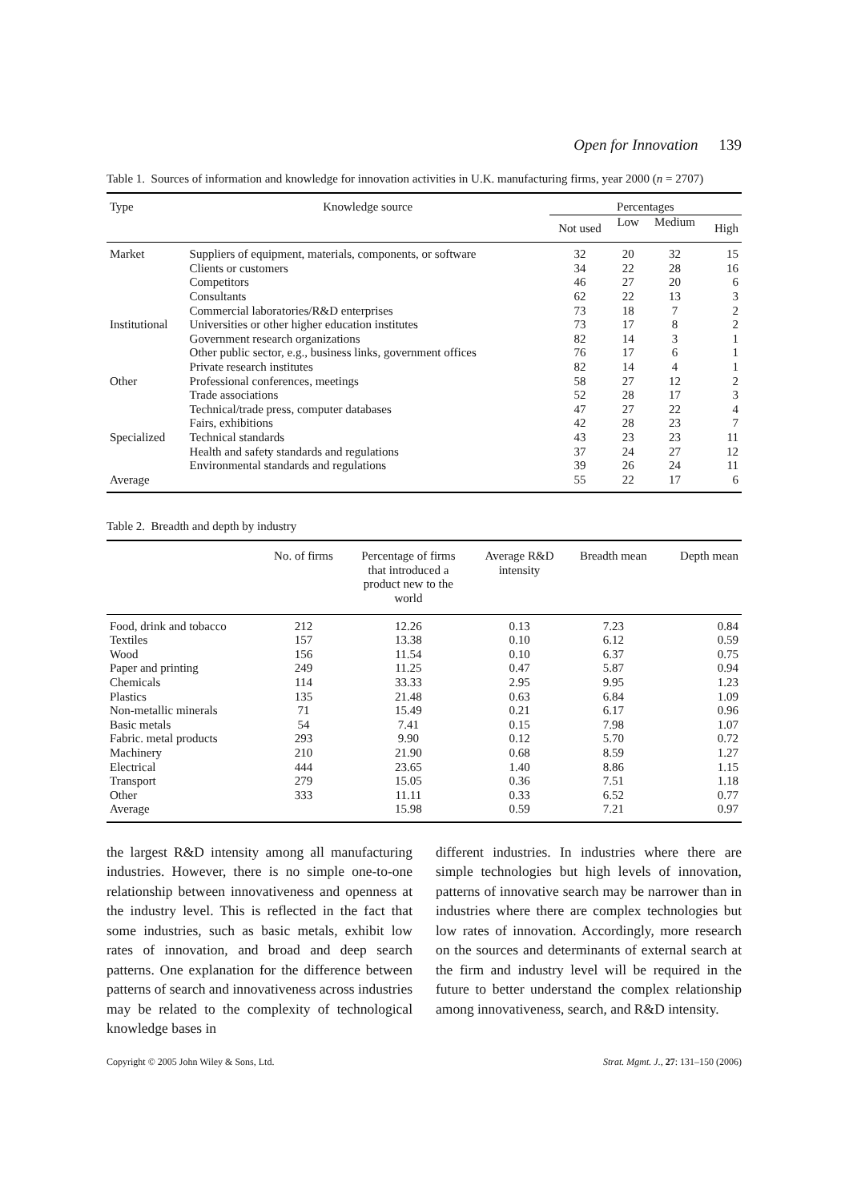Open for Innovation 139
Table 1. Sources of information and knowledge for innovation activities in U.K. manufacturing firms, year 2000 (n = 2707)
| Type | Knowledge source | Percentages | | | |
| --- | --- | --- | --- | --- | --- |
| | | Not used | Low | Medium | High |
| Market | Suppliers of equipment, materials, components, or software | 32 | 20 | 32 | 15 |
| | Clients or customers | 34 | 22 | 28 | 16 |
| | Competitors | 46 | 27 | 20 | 6 |
| | Consultants | 62 | 22 | 13 | 3 |
| | Commercial laboratories/R&D enterprises | 73 | 18 | 7 | 2 |
| Institutional | Universities or other higher education institutes | 73 | 17 | 8 | 2 |
| | Government research organizations | 82 | 14 | 3 | 1 |
| | Other public sector, e.g., business links, government offices | 76 | 17 | 6 | 1 |
| | Private research institutes | 82 | 14 | 4 | 1 |
| Other | Professional conferences, meetings | 58 | 27 | 12 | 2 |
| | Trade associations | 52 | 28 | 17 | 3 |
| | Technical/trade press, computer databases | 47 | 27 | 22 | 4 |
| | Fairs, exhibitions | 42 | 28 | 23 | 7 |
| Specialized | Technical standards | 43 | 23 | 23 | 11 |
| | Health and safety standards and regulations | 37 | 24 | 27 | 12 |
| | Environmental standards and regulations | 39 | 26 | 24 | 11 |
| Average | | 55 | 22 | 17 | 6 |
Table 2. Breadth and depth by industry
| | No. of firms | Percentage of firms that introduced a product new to the world | Average R&D intensity | Breadth mean | Depth mean |
| --- | --- | --- | --- | --- | --- |
| Food, drink and tobacco | 212 | 12.26 | 0.13 | 7.23 | 0.84 |
| Textiles | 157 | 13.38 | 0.10 | 6.12 | 0.59 |
| Wood | 156 | 11.54 | 0.10 | 6.37 | 0.75 |
| Paper and printing | 249 | 11.25 | 0.47 | 5.87 | 0.94 |
| Chemicals | 114 | 33.33 | 2.95 | 9.95 | 1.23 |
| Plastics | 135 | 21.48 | 0.63 | 6.84 | 1.09 |
| Non-metallic minerals | 71 | 15.49 | 0.21 | 6.17 | 0.96 |
| Basic metals | 54 | 7.41 | 0.15 | 7.98 | 1.07 |
| Fabric. metal products | 293 | 9.90 | 0.12 | 5.70 | 0.72 |
| Machinery | 210 | 21.90 | 0.68 | 8.59 | 1.27 |
| Electrical | 444 | 23.65 | 1.40 | 8.86 | 1.15 |
| Transport | 279 | 15.05 | 0.36 | 7.51 | 1.18 |
| Other | 333 | 11.11 | 0.33 | 6.52 | 0.77 |
| Average | | 15.98 | 0.59 | 7.21 | 0.97 |
the largest R&D intensity among all manufacturing industries. However, there is no simple one-to-one relationship between innovativeness and openness at the industry level. This is reflected in the fact that some industries, such as basic metals, exhibit low rates of innovation, and broad and deep search patterns. One explanation for the difference between patterns of search and innovativeness across industries may be related to the complexity of technological knowledge bases in
different industries. In industries where there are simple technologies but high levels of innovation, patterns of innovative search may be narrower than in industries where there are complex technologies but low rates of innovation. Accordingly, more research on the sources and determinants of external search at the firm and industry level will be required in the future to better understand the complex relationship among innovativeness, search, and R&D intensity.
Copyright © 2005 John Wiley & Sons, Ltd. Strat. Mgmt. J., 27: 131–150 (2006)